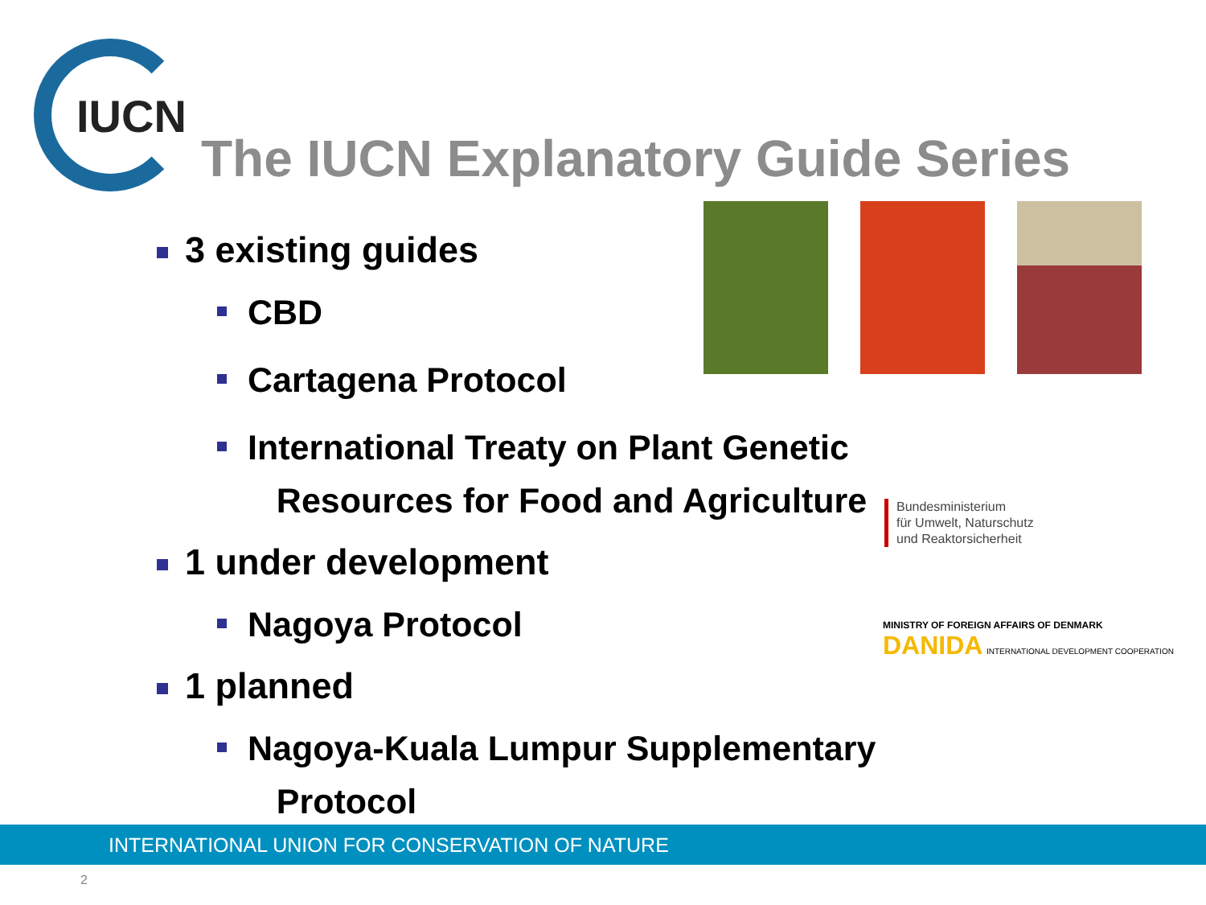IUCN
The IUCN Explanatory Guide Series
3 existing guides
CBD
Cartagena Protocol
International Treaty on Plant Genetic
Resources for Food and Agriculture
1 under development
Nagoya Protocol
1 planned
Nagoya-Kuala Lumpur Supplementary
Protocol
Bundesministerium
für Umwelt, Naturschutz
und Reaktorsicherheit
MINISTRY OF FOREIGN AFFAIRS OF DENMARK
DANIDA INTERNATIONAL DEVELOPMENT COOPERATION
INTERNATIONAL UNION FOR CONSERVATION OF NATURE
2